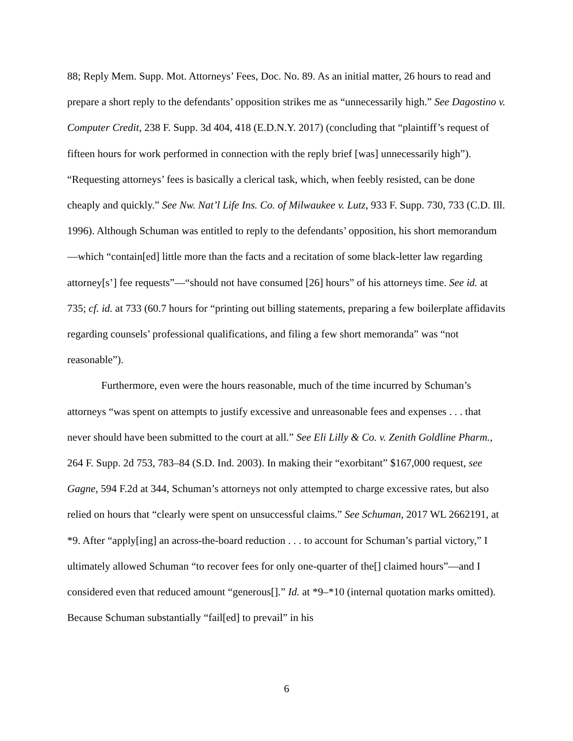88; Reply Mem. Supp. Mot. Attorneys’ Fees, Doc. No. 89. As an initial matter, 26 hours to read and prepare a short reply to the defendants’ opposition strikes me as “unnecessarily high.” See Dagostino v. Computer Credit, 238 F. Supp. 3d 404, 418 (E.D.N.Y. 2017) (concluding that “plaintiff’s request of fifteen hours for work performed in connection with the reply brief [was] unnecessarily high”). “Requesting attorneys’ fees is basically a clerical task, which, when feebly resisted, can be done cheaply and quickly.” See Nw. Nat’l Life Ins. Co. of Milwaukee v. Lutz, 933 F. Supp. 730, 733 (C.D. Ill. 1996). Although Schuman was entitled to reply to the defendants’ opposition, his short memorandum —which “contain[ed] little more than the facts and a recitation of some black-letter law regarding attorney[s’] fee requests”—“should not have consumed [26] hours” of his attorneys time. See id. at 735; cf. id. at 733 (60.7 hours for “printing out billing statements, preparing a few boilerplate affidavits regarding counsels’ professional qualifications, and filing a few short memoranda” was “not reasonable”).
Furthermore, even were the hours reasonable, much of the time incurred by Schuman’s attorneys “was spent on attempts to justify excessive and unreasonable fees and expenses . . . that never should have been submitted to the court at all.” See Eli Lilly & Co. v. Zenith Goldline Pharm., 264 F. Supp. 2d 753, 783–84 (S.D. Ind. 2003). In making their “exorbitant” $167,000 request, see Gagne, 594 F.2d at 344, Schuman’s attorneys not only attempted to charge excessive rates, but also relied on hours that “clearly were spent on unsuccessful claims.” See Schuman, 2017 WL 2662191, at *9. After “apply[ing] an across-the-board reduction . . . to account for Schuman’s partial victory,” I ultimately allowed Schuman “to recover fees for only one-quarter of the[] claimed hours”—and I considered even that reduced amount “generous[].” Id. at *9–*10 (internal quotation marks omitted). Because Schuman substantially “fail[ed] to prevail” in his
6